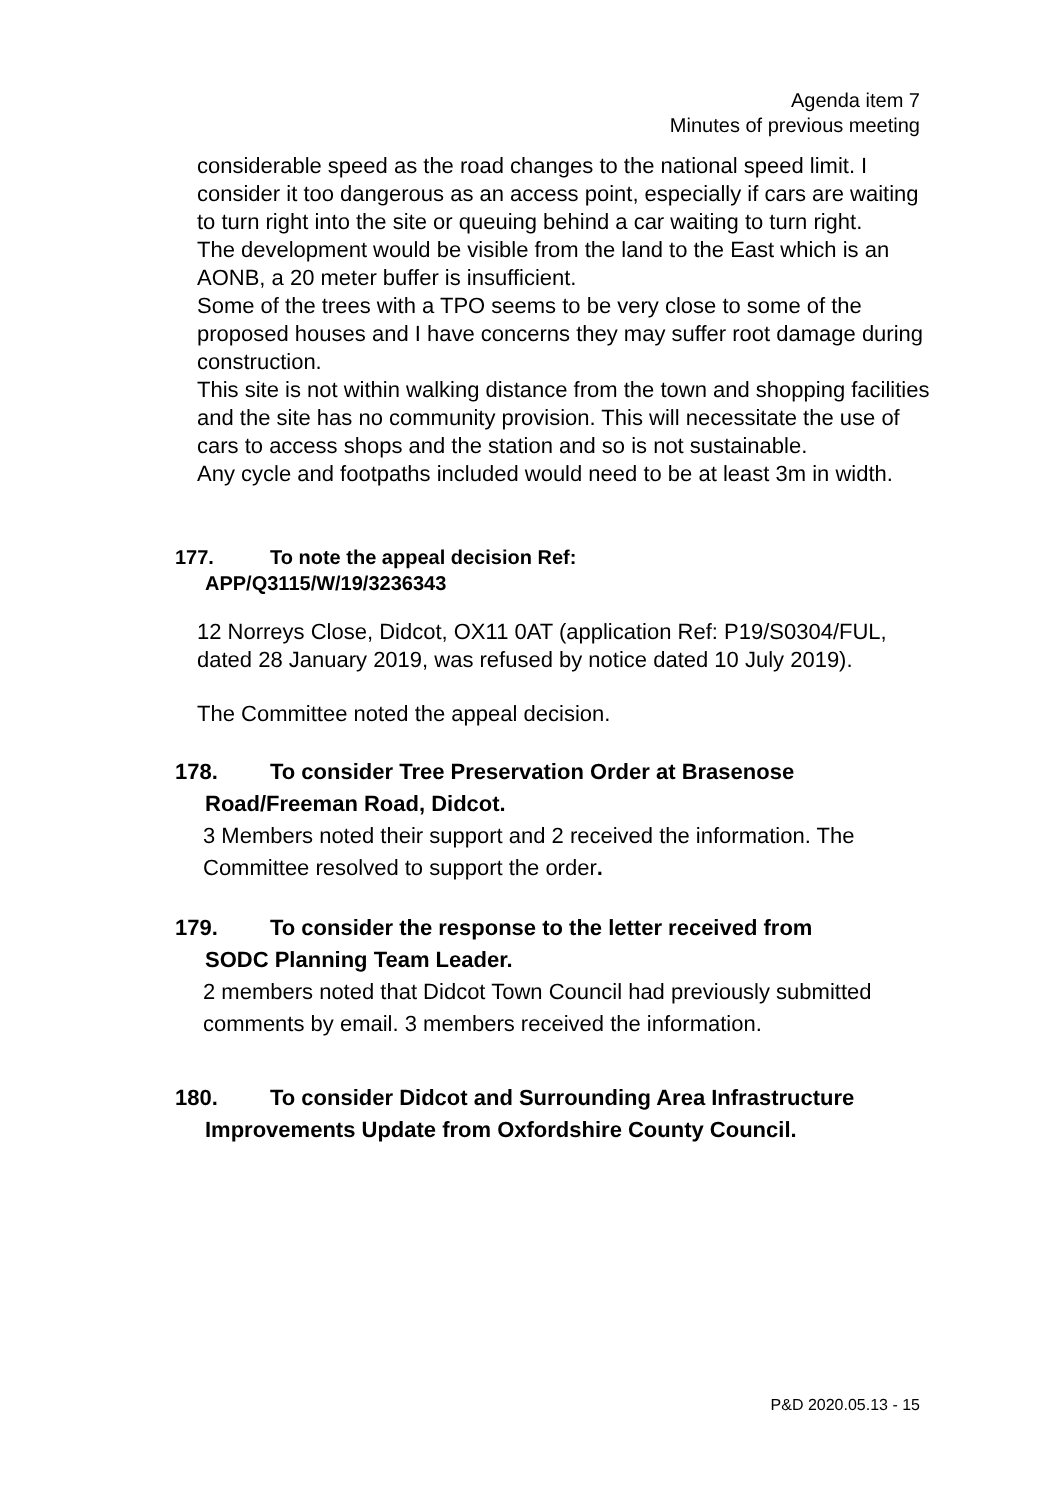Agenda item 7
Minutes of previous meeting
considerable speed as the road changes to the national speed limit. I consider it too dangerous as an access point, especially if cars are waiting to turn right into the site or queuing behind a car waiting to turn right.
The development would be visible from the land to the East which is an AONB, a 20 meter buffer is insufficient.
Some of the trees with a TPO seems to be very close to some of the proposed houses and I have concerns they may suffer root damage during construction.
This site is not within walking distance from the town and shopping facilities and the site has no community provision. This will necessitate the use of cars to access shops and the station and so is not sustainable.
Any cycle and footpaths included would need to be at least 3m in width.
177. To note the appeal decision Ref:
APP/Q3115/W/19/3236343
12 Norreys Close, Didcot, OX11 0AT (application Ref: P19/S0304/FUL, dated 28 January 2019, was refused by notice dated 10 July 2019).
The Committee noted the appeal decision.
178. To consider Tree Preservation Order at Brasenose
Road/Freeman Road, Didcot.
3 Members noted their support and 2 received the information. The Committee resolved to support the order.
179. To consider the response to the letter received from
SODC Planning Team Leader.
2 members noted that Didcot Town Council had previously submitted comments by email. 3 members received the information.
180. To consider Didcot and Surrounding Area Infrastructure
Improvements Update from Oxfordshire County Council.
P&D 2020.05.13 - 15